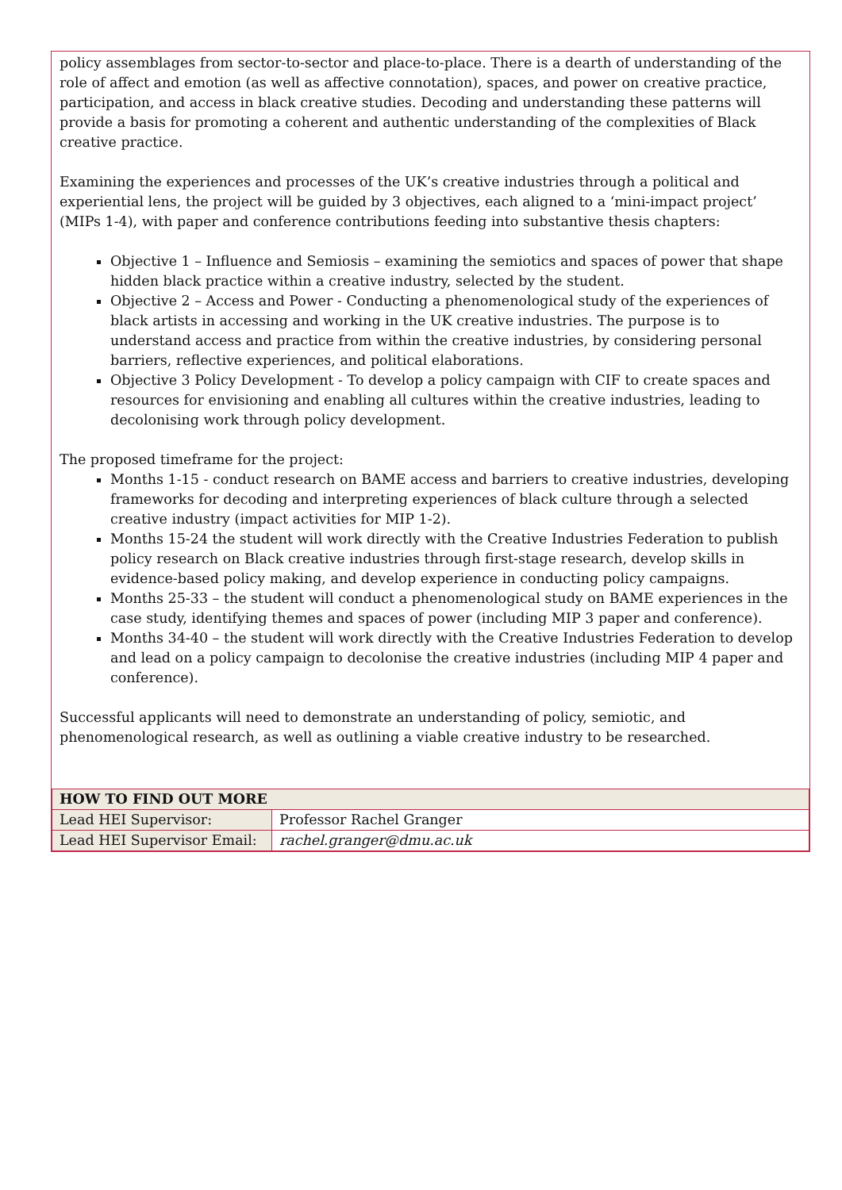policy assemblages from sector-to-sector and place-to-place. There is a dearth of understanding of the role of affect and emotion (as well as affective connotation), spaces, and power on creative practice, participation, and access in black creative studies. Decoding and understanding these patterns will provide a basis for promoting a coherent and authentic understanding of the complexities of Black creative practice.
Examining the experiences and processes of the UK’s creative industries through a political and experiential lens, the project will be guided by 3 objectives, each aligned to a ‘mini-impact project’ (MIPs 1-4), with paper and conference contributions feeding into substantive thesis chapters:
Objective 1 – Influence and Semiosis – examining the semiotics and spaces of power that shape hidden black practice within a creative industry, selected by the student.
Objective 2 – Access and Power - Conducting a phenomenological study of the experiences of black artists in accessing and working in the UK creative industries. The purpose is to understand access and practice from within the creative industries, by considering personal barriers, reflective experiences, and political elaborations.
Objective 3 Policy Development - To develop a policy campaign with CIF to create spaces and resources for envisioning and enabling all cultures within the creative industries, leading to decolonising work through policy development.
The proposed timeframe for the project:
Months 1-15 - conduct research on BAME access and barriers to creative industries, developing frameworks for decoding and interpreting experiences of black culture through a selected creative industry (impact activities for MIP 1-2).
Months 15-24 the student will work directly with the Creative Industries Federation to publish policy research on Black creative industries through first-stage research, develop skills in evidence-based policy making, and develop experience in conducting policy campaigns.
Months 25-33 – the student will conduct a phenomenological study on BAME experiences in the case study, identifying themes and spaces of power (including MIP 3 paper and conference).
Months 34-40 – the student will work directly with the Creative Industries Federation to develop and lead on a policy campaign to decolonise the creative industries (including MIP 4 paper and conference).
Successful applicants will need to demonstrate an understanding of policy, semiotic, and phenomenological research, as well as outlining a viable creative industry to be researched.
| HOW TO FIND OUT MORE | |
| --- | --- |
| Lead HEI Supervisor: | Professor Rachel Granger |
| Lead HEI Supervisor Email: | rachel.granger@dmu.ac.uk |